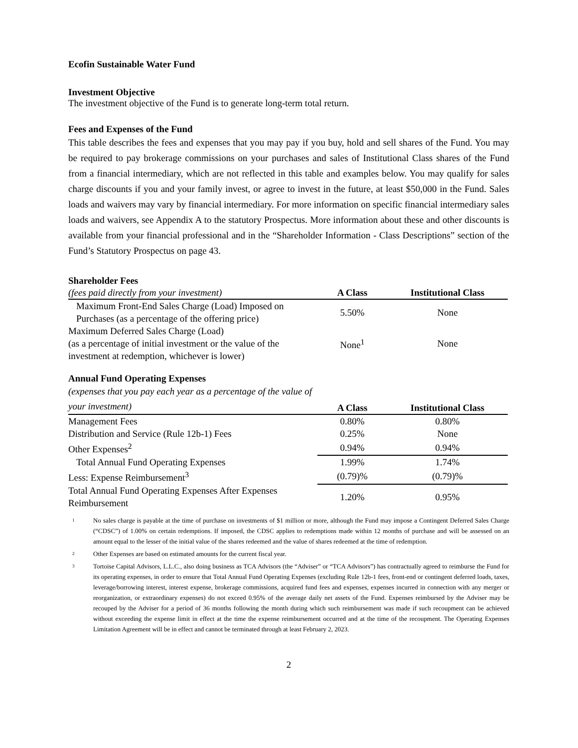Ecofin Sustainable Water Fund
Investment Objective
The investment objective of the Fund is to generate long-term total return.
Fees and Expenses of the Fund
This table describes the fees and expenses that you may pay if you buy, hold and sell shares of the Fund. You may be required to pay brokerage commissions on your purchases and sales of Institutional Class shares of the Fund from a financial intermediary, which are not reflected in this table and examples below. You may qualify for sales charge discounts if you and your family invest, or agree to invest in the future, at least $50,000 in the Fund. Sales loads and waivers may vary by financial intermediary. For more information on specific financial intermediary sales loads and waivers, see Appendix A to the statutory Prospectus. More information about these and other discounts is available from your financial professional and in the “Shareholder Information - Class Descriptions” section of the Fund’s Statutory Prospectus on page 43.
Shareholder Fees
| (fees paid directly from your investment) | A Class | Institutional Class |
| Maximum Front-End Sales Charge (Load) Imposed on Purchases (as a percentage of the offering price) | 5.50% | None |
| Maximum Deferred Sales Charge (Load) (as a percentage of initial investment or the value of the investment at redemption, whichever is lower) | None<sup>1</sup> | None |
Annual Fund Operating Expenses
| (expenses that you pay each year as a percentage of the value of your investment) | A Class | Institutional Class |
| Management Fees | 0.80% | 0.80% |
| Distribution and Service (Rule 12b-1) Fees | 0.25% | None |
| Other Expenses<sup>2</sup> | 0.94% | 0.94% |
| Total Annual Fund Operating Expenses | 1.99% | 1.74% |
| Less: Expense Reimbursement<sup>3</sup> | (0.79)% | (0.79)% |
| Total Annual Fund Operating Expenses After Expenses Reimbursement | 1.20% | 0.95% |
1
No sales charge is payable at the time of purchase on investments of $1 million or more, although the Fund may impose a Contingent Deferred Sales Charge (“CDSC”) of 1.00% on certain redemptions. If imposed, the CDSC applies to redemptions made within 12 months of purchase and will be assessed on an amount equal to the lesser of the initial value of the shares redeemed and the value of shares redeemed at the time of redemption.
2
Other Expenses are based on estimated amounts for the current fiscal year.
3
Tortoise Capital Advisors, L.L.C., also doing business as TCA Advisors (the “Adviser” or “TCA Advisors”) has contractually agreed to reimburse the Fund for its operating expenses, in order to ensure that Total Annual Fund Operating Expenses (excluding Rule 12b-1 fees, front-end or contingent deferred loads, taxes, leverage/borrowing interest, interest expense, brokerage commissions, acquired fund fees and expenses, expenses incurred in connection with any merger or reorganization, or extraordinary expenses) do not exceed 0.95% of the average daily net assets of the Fund. Expenses reimbursed by the Adviser may be recouped by the Adviser for a period of 36 months following the month during which such reimbursement was made if such recoupment can be achieved without exceeding the expense limit in effect at the time the expense reimbursement occurred and at the time of the recoupment. The Operating Expenses Limitation Agreement will be in effect and cannot be terminated through at least February 2, 2023.
2